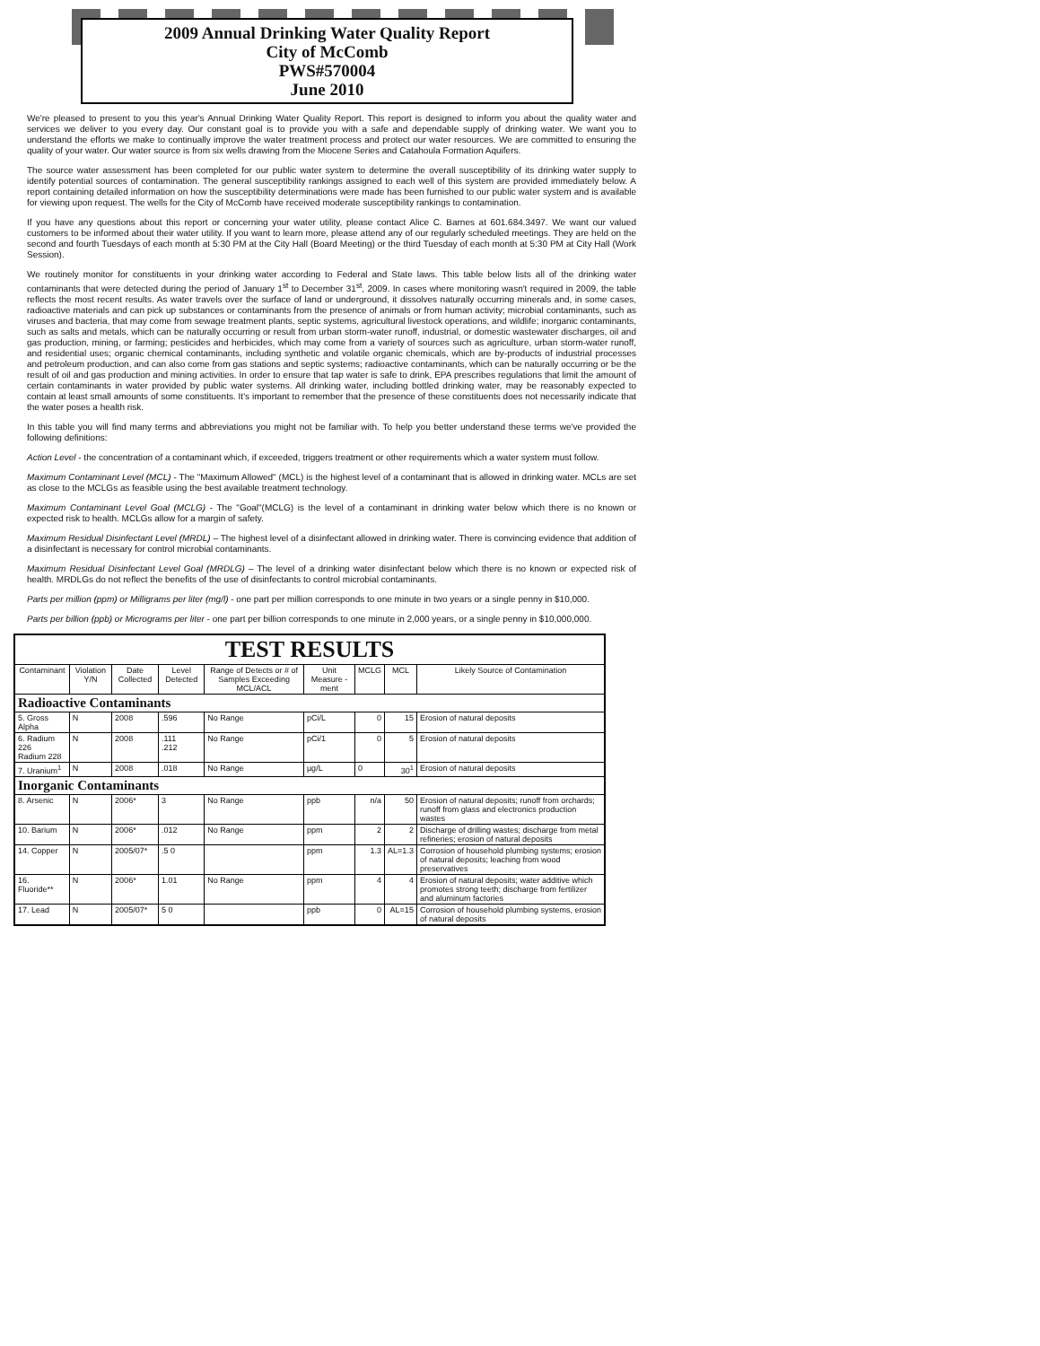2009 Annual Drinking Water Quality Report
City of McComb
PWS#570004
June 2010
We're pleased to present to you this year's Annual Drinking Water Quality Report. This report is designed to inform you about the quality water and services we deliver to you every day. Our constant goal is to provide you with a safe and dependable supply of drinking water. We want you to understand the efforts we make to continually improve the water treatment process and protect our water resources. We are committed to ensuring the quality of your water. Our water source is from six wells drawing from the Miocene Series and Catahoula Formation Aquifers.
The source water assessment has been completed for our public water system to determine the overall susceptibility of its drinking water supply to identify potential sources of contamination. The general susceptibility rankings assigned to each well of this system are provided immediately below. A report containing detailed information on how the susceptibility determinations were made has been furnished to our public water system and is available for viewing upon request. The wells for the City of McComb have received moderate susceptibility rankings to contamination.
If you have any questions about this report or concerning your water utility, please contact Alice C. Barnes at 601.684.3497. We want our valued customers to be informed about their water utility. If you want to learn more, please attend any of our regularly scheduled meetings. They are held on the second and fourth Tuesdays of each month at 5:30 PM at the City Hall (Board Meeting) or the third Tuesday of each month at 5:30 PM at City Hall (Work Session).
We routinely monitor for constituents in your drinking water according to Federal and State laws. This table below lists all of the drinking water contaminants that were detected during the period of January 1<sup>st</sup> to December 31<sup>st</sup>, 2009. In cases where monitoring wasn't required in 2009, the table reflects the most recent results. As water travels over the surface of land or underground, it dissolves naturally occurring minerals and, in some cases, radioactive materials and can pick up substances or contaminants from the presence of animals or from human activity; microbial contaminants, such as viruses and bacteria, that may come from sewage treatment plants, septic systems, agricultural livestock operations, and wildlife; inorganic contaminants, such as salts and metals, which can be naturally occurring or result from urban storm-water runoff, industrial, or domestic wastewater discharges, oil and gas production, mining, or farming; pesticides and herbicides, which may come from a variety of sources such as agriculture, urban storm-water runoff, and residential uses; organic chemical contaminants, including synthetic and volatile organic chemicals, which are by-products of industrial processes and petroleum production, and can also come from gas stations and septic systems; radioactive contaminants, which can be naturally occurring or be the result of oil and gas production and mining activities. In order to ensure that tap water is safe to drink, EPA prescribes regulations that limit the amount of certain contaminants in water provided by public water systems. All drinking water, including bottled drinking water, may be reasonably expected to contain at least small amounts of some constituents. It's important to remember that the presence of these constituents does not necessarily indicate that the water poses a health risk.
In this table you will find many terms and abbreviations you might not be familiar with. To help you better understand these terms we've provided the following definitions:
Action Level - the concentration of a contaminant which, if exceeded, triggers treatment or other requirements which a water system must follow.
Maximum Contaminant Level (MCL) - The "Maximum Allowed" (MCL) is the highest level of a contaminant that is allowed in drinking water. MCLs are set as close to the MCLGs as feasible using the best available treatment technology.
Maximum Contaminant Level Goal (MCLG) - The "Goal"(MCLG) is the level of a contaminant in drinking water below which there is no known or expected risk to health. MCLGs allow for a margin of safety.
Maximum Residual Disinfectant Level (MRDL) – The highest level of a disinfectant allowed in drinking water. There is convincing evidence that addition of a disinfectant is necessary for control microbial contaminants.
Maximum Residual Disinfectant Level Goal (MRDLG) – The level of a drinking water disinfectant below which there is no known or expected risk of health. MRDLGs do not reflect the benefits of the use of disinfectants to control microbial contaminants.
Parts per million (ppm) or Milligrams per liter (mg/l) - one part per million corresponds to one minute in two years or a single penny in $10,000.
Parts per billion (ppb) or Micrograms per liter - one part per billion corresponds to one minute in 2,000 years, or a single penny in $10,000,000.
| TEST RESULTS | | | | | | | | |
| Contaminant | Violation Y/N | Date Collected | Level Detected | Range of Detects or # of Samples Exceeding MCL/ACL | Unit Measure -ment | MCLG | MCL | Likely Source of Contamination |
| Radioactive Contaminants | | | | | | | | |
| 5. Gross Alpha | N | 2008 | .596 | No Range | pCi/L | 0 | 15 | Erosion of natural deposits |
| 6. Radium 226 Radium 228 | N | 2008 | .111 .212 | No Range | pCi/1 | 0 | 5 | Erosion of natural deposits |
| 7. Uranium<sup>1</sup> | N | 2008 | .018 | No Range | µg/L | 0 | 30<sup>1</sup> | Erosion of natural deposits |
| Inorganic Contaminants | | | | | | | | |
| 8. Arsenic | N | 2006* | 3 | No Range | ppb | n/a | 50 | Erosion of natural deposits; runoff from orchards; runoff from glass and electronics production wastes |
| 10. Barium | N | 2006* | .012 | No Range | ppm | 2 | 2 | Discharge of drilling wastes; discharge from metal refineries; erosion of natural deposits |
| 14. Copper | N | 2005/07* | .5 0 | | ppm | 1.3 | AL=1.3 | Corrosion of household plumbing systems; erosion of natural deposits; leaching from wood preservatives |
| 16. Fluoride** | N | 2006* | 1.01 | No Range | ppm | 4 | 4 | Erosion of natural deposits; water additive which promotes strong teeth; discharge from fertilizer and aluminum factories |
| 17. Lead | N | 2005/07* | 5 0 | | ppb | 0 | AL=15 | Corrosion of household plumbing systems, erosion of natural deposits |